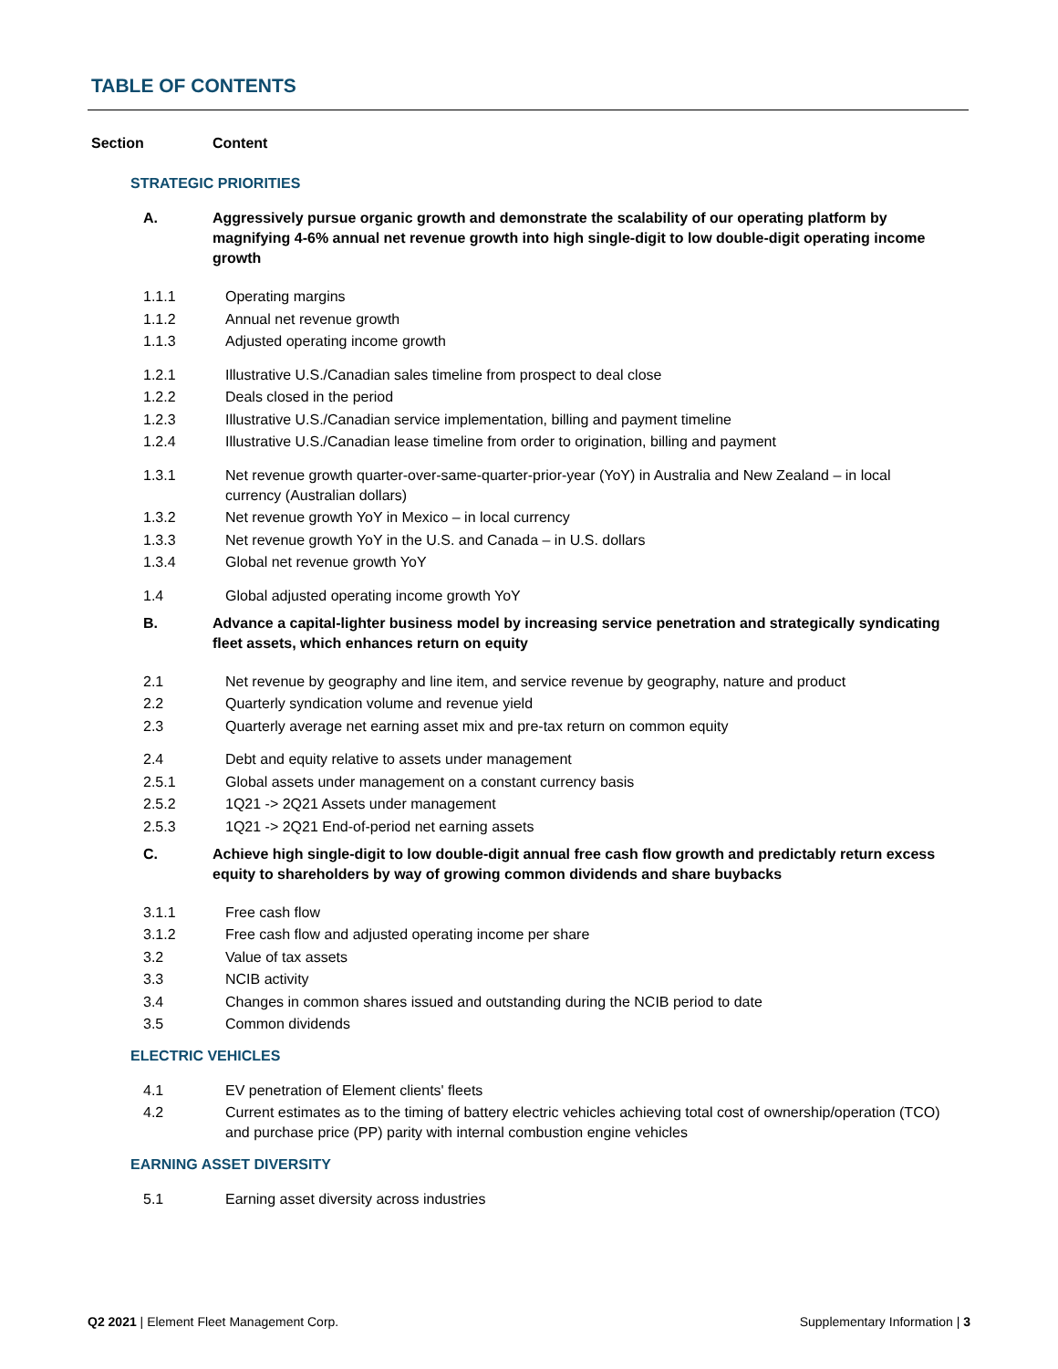TABLE OF CONTENTS
Section Content
STRATEGIC PRIORITIES
A. Aggressively pursue organic growth and demonstrate the scalability of our operating platform by magnifying 4-6% annual net revenue growth into high single-digit to low double-digit operating income growth
1.1.1 Operating margins
1.1.2 Annual net revenue growth
1.1.3 Adjusted operating income growth
1.2.1 Illustrative U.S./Canadian sales timeline from prospect to deal close
1.2.2 Deals closed in the period
1.2.3 Illustrative U.S./Canadian service implementation, billing and payment timeline
1.2.4 Illustrative U.S./Canadian lease timeline from order to origination, billing and payment
1.3.1 Net revenue growth quarter-over-same-quarter-prior-year (YoY) in Australia and New Zealand – in local currency (Australian dollars)
1.3.2 Net revenue growth YoY in Mexico – in local currency
1.3.3 Net revenue growth YoY in the U.S. and Canada – in U.S. dollars
1.3.4 Global net revenue growth YoY
1.4 Global adjusted operating income growth YoY
B. Advance a capital-lighter business model by increasing service penetration and strategically syndicating fleet assets, which enhances return on equity
2.1 Net revenue by geography and line item, and service revenue by geography, nature and product
2.2 Quarterly syndication volume and revenue yield
2.3 Quarterly average net earning asset mix and pre-tax return on common equity
2.4 Debt and equity relative to assets under management
2.5.1 Global assets under management on a constant currency basis
2.5.2 1Q21 -> 2Q21 Assets under management
2.5.3 1Q21 -> 2Q21 End-of-period net earning assets
C. Achieve high single-digit to low double-digit annual free cash flow growth and predictably return excess equity to shareholders by way of growing common dividends and share buybacks
3.1.1 Free cash flow
3.1.2 Free cash flow and adjusted operating income per share
3.2 Value of tax assets
3.3 NCIB activity
3.4 Changes in common shares issued and outstanding during the NCIB period to date
3.5 Common dividends
ELECTRIC VEHICLES
4.1 EV penetration of Element clients' fleets
4.2 Current estimates as to the timing of battery electric vehicles achieving total cost of ownership/operation (TCO) and purchase price (PP) parity with internal combustion engine vehicles
EARNING ASSET DIVERSITY
5.1 Earning asset diversity across industries
Q2 2021 | Element Fleet Management Corp. Supplementary Information | 3